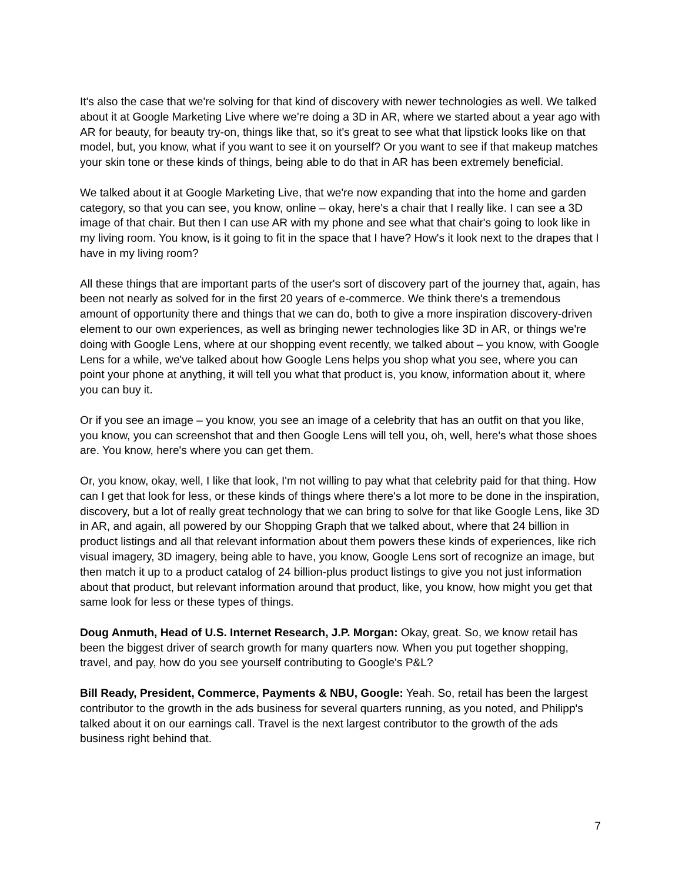It's also the case that we're solving for that kind of discovery with newer technologies as well. We talked about it at Google Marketing Live where we're doing a 3D in AR, where we started about a year ago with AR for beauty, for beauty try-on, things like that, so it's great to see what that lipstick looks like on that model, but, you know, what if you want to see it on yourself? Or you want to see if that makeup matches your skin tone or these kinds of things, being able to do that in AR has been extremely beneficial.
We talked about it at Google Marketing Live, that we're now expanding that into the home and garden category, so that you can see, you know, online – okay, here's a chair that I really like. I can see a 3D image of that chair. But then I can use AR with my phone and see what that chair's going to look like in my living room. You know, is it going to fit in the space that I have? How's it look next to the drapes that I have in my living room?
All these things that are important parts of the user's sort of discovery part of the journey that, again, has been not nearly as solved for in the first 20 years of e-commerce. We think there's a tremendous amount of opportunity there and things that we can do, both to give a more inspiration discovery-driven element to our own experiences, as well as bringing newer technologies like 3D in AR, or things we're doing with Google Lens, where at our shopping event recently, we talked about – you know, with Google Lens for a while, we've talked about how Google Lens helps you shop what you see, where you can point your phone at anything, it will tell you what that product is, you know, information about it, where you can buy it.
Or if you see an image – you know, you see an image of a celebrity that has an outfit on that you like, you know, you can screenshot that and then Google Lens will tell you, oh, well, here's what those shoes are. You know, here's where you can get them.
Or, you know, okay, well, I like that look, I'm not willing to pay what that celebrity paid for that thing. How can I get that look for less, or these kinds of things where there's a lot more to be done in the inspiration, discovery, but a lot of really great technology that we can bring to solve for that like Google Lens, like 3D in AR, and again, all powered by our Shopping Graph that we talked about, where that 24 billion in product listings and all that relevant information about them powers these kinds of experiences, like rich visual imagery, 3D imagery, being able to have, you know, Google Lens sort of recognize an image, but then match it up to a product catalog of 24 billion-plus product listings to give you not just information about that product, but relevant information around that product, like, you know, how might you get that same look for less or these types of things.
Doug Anmuth, Head of U.S. Internet Research, J.P. Morgan: Okay, great. So, we know retail has been the biggest driver of search growth for many quarters now. When you put together shopping, travel, and pay, how do you see yourself contributing to Google's P&L?
Bill Ready, President, Commerce, Payments & NBU, Google: Yeah. So, retail has been the largest contributor to the growth in the ads business for several quarters running, as you noted, and Philipp's talked about it on our earnings call. Travel is the next largest contributor to the growth of the ads business right behind that.
7